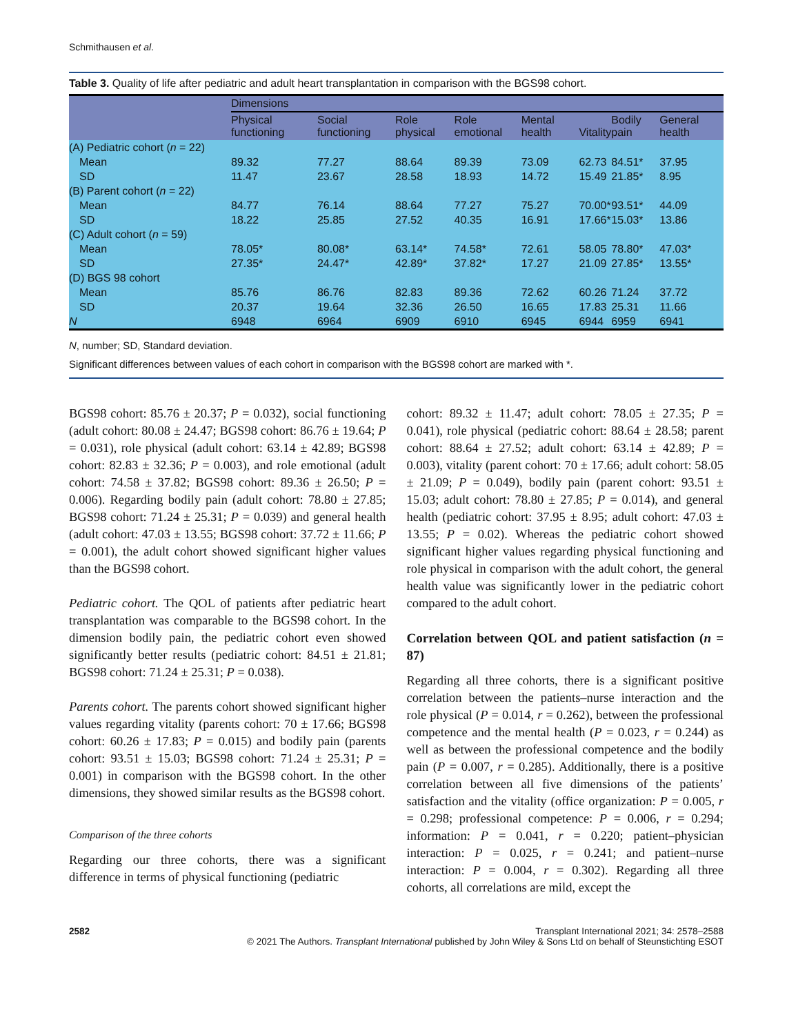Schmithausen et al.
Table 3. Quality of life after pediatric and adult heart transplantation in comparison with the BGS98 cohort.
| | Dimensions | | | | | | | |
| --- | --- | --- | --- | --- | --- | --- | --- | --- |
| | Physical functioning | Social functioning | Role physical | Role emotional | Mental health | Vitality | Bodily pain | General health |
| (A) Pediatric cohort ( n = 22) | | | | | | | | |
| Mean | 89.32 | 77.27 | 88.64 | 89.39 | 73.09 | 62.73 | 84.51* | 37.95 |
| SD | 11.47 | 23.67 | 28.58 | 18.93 | 14.72 | 15.49 | 21.85* | 8.95 |
| (B) Parent cohort ( n = 22) | | | | | | | | |
| Mean | 84.77 | 76.14 | 88.64 | 77.27 | 75.27 | 70.00* | 93.51* | 44.09 |
| SD | 18.22 | 25.85 | 27.52 | 40.35 | 16.91 | 17.66* | 15.03* | 13.86 |
| (C) Adult cohort ( n = 59) | | | | | | | | |
| Mean | 78.05* | 80.08* | 63.14* | 74.58* | 72.61 | 58.05 | 78.80* | 47.03* |
| SD | 27.35* | 24.47* | 42.89* | 37.82* | 17.27 | 21.09 | 27.85* | 13.55* |
| (D) BGS 98 cohort | | | | | | | | |
| Mean | 85.76 | 86.76 | 82.83 | 89.36 | 72.62 | 60.26 | 71.24 | 37.72 |
| SD | 20.37 | 19.64 | 32.36 | 26.50 | 16.65 | 17.83 | 25.31 | 11.66 |
| N | 6948 | 6964 | 6909 | 6910 | 6945 | 6944 | 6959 | 6941 |
N, number; SD, Standard deviation.
Significant differences between values of each cohort in comparison with the BGS98 cohort are marked with *.
BGS98 cohort: 85.76 ± 20.37; P = 0.032), social functioning (adult cohort: 80.08 ± 24.47; BGS98 cohort: 86.76 ± 19.64; P = 0.031), role physical (adult cohort: 63.14 ± 42.89; BGS98 cohort: 82.83 ± 32.36; P = 0.003), and role emotional (adult cohort: 74.58 ± 37.82; BGS98 cohort: 89.36 ± 26.50; P = 0.006). Regarding bodily pain (adult cohort: 78.80 ± 27.85; BGS98 cohort: 71.24 ± 25.31; P = 0.039) and general health (adult cohort: 47.03 ± 13.55; BGS98 cohort: 37.72 ± 11.66; P = 0.001), the adult cohort showed significant higher values than the BGS98 cohort.
Pediatric cohort. The QOL of patients after pediatric heart transplantation was comparable to the BGS98 cohort. In the dimension bodily pain, the pediatric cohort even showed significantly better results (pediatric cohort: 84.51 ± 21.81; BGS98 cohort: 71.24 ± 25.31; P = 0.038).
Parents cohort. The parents cohort showed significant higher values regarding vitality (parents cohort: 70 ± 17.66; BGS98 cohort: 60.26 ± 17.83; P = 0.015) and bodily pain (parents cohort: 93.51 ± 15.03; BGS98 cohort: 71.24 ± 25.31; P = 0.001) in comparison with the BGS98 cohort. In the other dimensions, they showed similar results as the BGS98 cohort.
Comparison of the three cohorts
Regarding our three cohorts, there was a significant difference in terms of physical functioning (pediatric
cohort: 89.32 ± 11.47; adult cohort: 78.05 ± 27.35; P = 0.041), role physical (pediatric cohort: 88.64 ± 28.58; parent cohort: 88.64 ± 27.52; adult cohort: 63.14 ± 42.89; P = 0.003), vitality (parent cohort: 70 ± 17.66; adult cohort: 58.05 ± 21.09; P = 0.049), bodily pain (parent cohort: 93.51 ± 15.03; adult cohort: 78.80 ± 27.85; P = 0.014), and general health (pediatric cohort: 37.95 ± 8.95; adult cohort: 47.03 ± 13.55; P = 0.02). Whereas the pediatric cohort showed significant higher values regarding physical functioning and role physical in comparison with the adult cohort, the general health value was significantly lower in the pediatric cohort compared to the adult cohort.
Correlation between QOL and patient satisfaction (n = 87)
Regarding all three cohorts, there is a significant positive correlation between the patients–nurse interaction and the role physical (P = 0.014, r = 0.262), between the professional competence and the mental health (P = 0.023, r = 0.244) as well as between the professional competence and the bodily pain (P = 0.007, r = 0.285). Additionally, there is a positive correlation between all five dimensions of the patients’ satisfaction and the vitality (office organization: P = 0.005, r = 0.298; professional competence: P = 0.006, r = 0.294; information: P = 0.041, r = 0.220; patient–physician interaction: P = 0.025, r = 0.241; and patient–nurse interaction: P = 0.004, r = 0.302). Regarding all three cohorts, all correlations are mild, except the
2582 Transplant International 2021; 34: 2578–2588
© 2021 The Authors. Transplant International published by John Wiley & Sons Ltd on behalf of Steunstichting ESOT